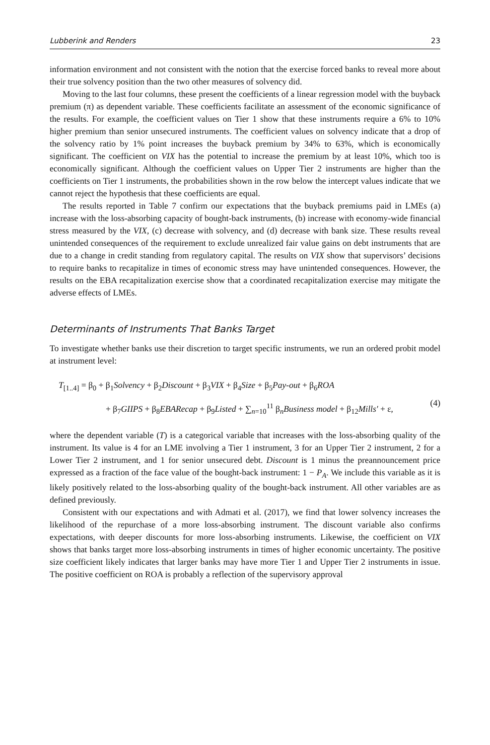Lubberink and Renders 23
information environment and not consistent with the notion that the exercise forced banks to reveal more about their true solvency position than the two other measures of solvency did.
Moving to the last four columns, these present the coefficients of a linear regression model with the buyback premium (π) as dependent variable. These coefficients facilitate an assessment of the economic significance of the results. For example, the coefficient values on Tier 1 show that these instruments require a 6% to 10% higher premium than senior unsecured instruments. The coefficient values on solvency indicate that a drop of the solvency ratio by 1% point increases the buyback premium by 34% to 63%, which is economically significant. The coefficient on VIX has the potential to increase the premium by at least 10%, which too is economically significant. Although the coefficient values on Upper Tier 2 instruments are higher than the coefficients on Tier 1 instruments, the probabilities shown in the row below the intercept values indicate that we cannot reject the hypothesis that these coefficients are equal.
The results reported in Table 7 confirm our expectations that the buyback premiums paid in LMEs (a) increase with the loss-absorbing capacity of bought-back instruments, (b) increase with economy-wide financial stress measured by the VIX, (c) decrease with solvency, and (d) decrease with bank size. These results reveal unintended consequences of the requirement to exclude unrealized fair value gains on debt instruments that are due to a change in credit standing from regulatory capital. The results on VIX show that supervisors’ decisions to require banks to recapitalize in times of economic stress may have unintended consequences. However, the results on the EBA recapitalization exercise show that a coordinated recapitalization exercise may mitigate the adverse effects of LMEs.
Determinants of Instruments That Banks Target
To investigate whether banks use their discretion to target specific instruments, we run an ordered probit model at instrument level:
T<sub>[1..4]</sub> = β<sub>0</sub> + β<sub>1</sub>Solvency + β<sub>2</sub>Discount + β<sub>3</sub>VIX + β<sub>4</sub>Size + β<sub>5</sub>Pay-out + β<sub>6</sub>ROA
+ β<sub>7</sub>GIIPS + β<sub>8</sub>EBARecap + β<sub>9</sub>Listed + ∑<sub>n=10</sub><sup>11</sup> β<sub>n</sub>Business model + β<sub>12</sub>Mills′ + ε,
(4)
where the dependent variable (T) is a categorical variable that increases with the loss-absorbing quality of the instrument. Its value is 4 for an LME involving a Tier 1 instrument, 3 for an Upper Tier 2 instrument, 2 for a Lower Tier 2 instrument, and 1 for senior unsecured debt. Discount is 1 minus the preannouncement price expressed as a fraction of the face value of the bought-back instrument: 1 − P<sub>A</sub>. We include this variable as it is likely positively related to the loss-absorbing quality of the bought-back instrument. All other variables are as defined previously.
Consistent with our expectations and with Admati et al. (2017), we find that lower solvency increases the likelihood of the repurchase of a more loss-absorbing instrument. The discount variable also confirms expectations, with deeper discounts for more loss-absorbing instruments. Likewise, the coefficient on VIX shows that banks target more loss-absorbing instruments in times of higher economic uncertainty. The positive size coefficient likely indicates that larger banks may have more Tier 1 and Upper Tier 2 instruments in issue. The positive coefficient on ROA is probably a reflection of the supervisory approval